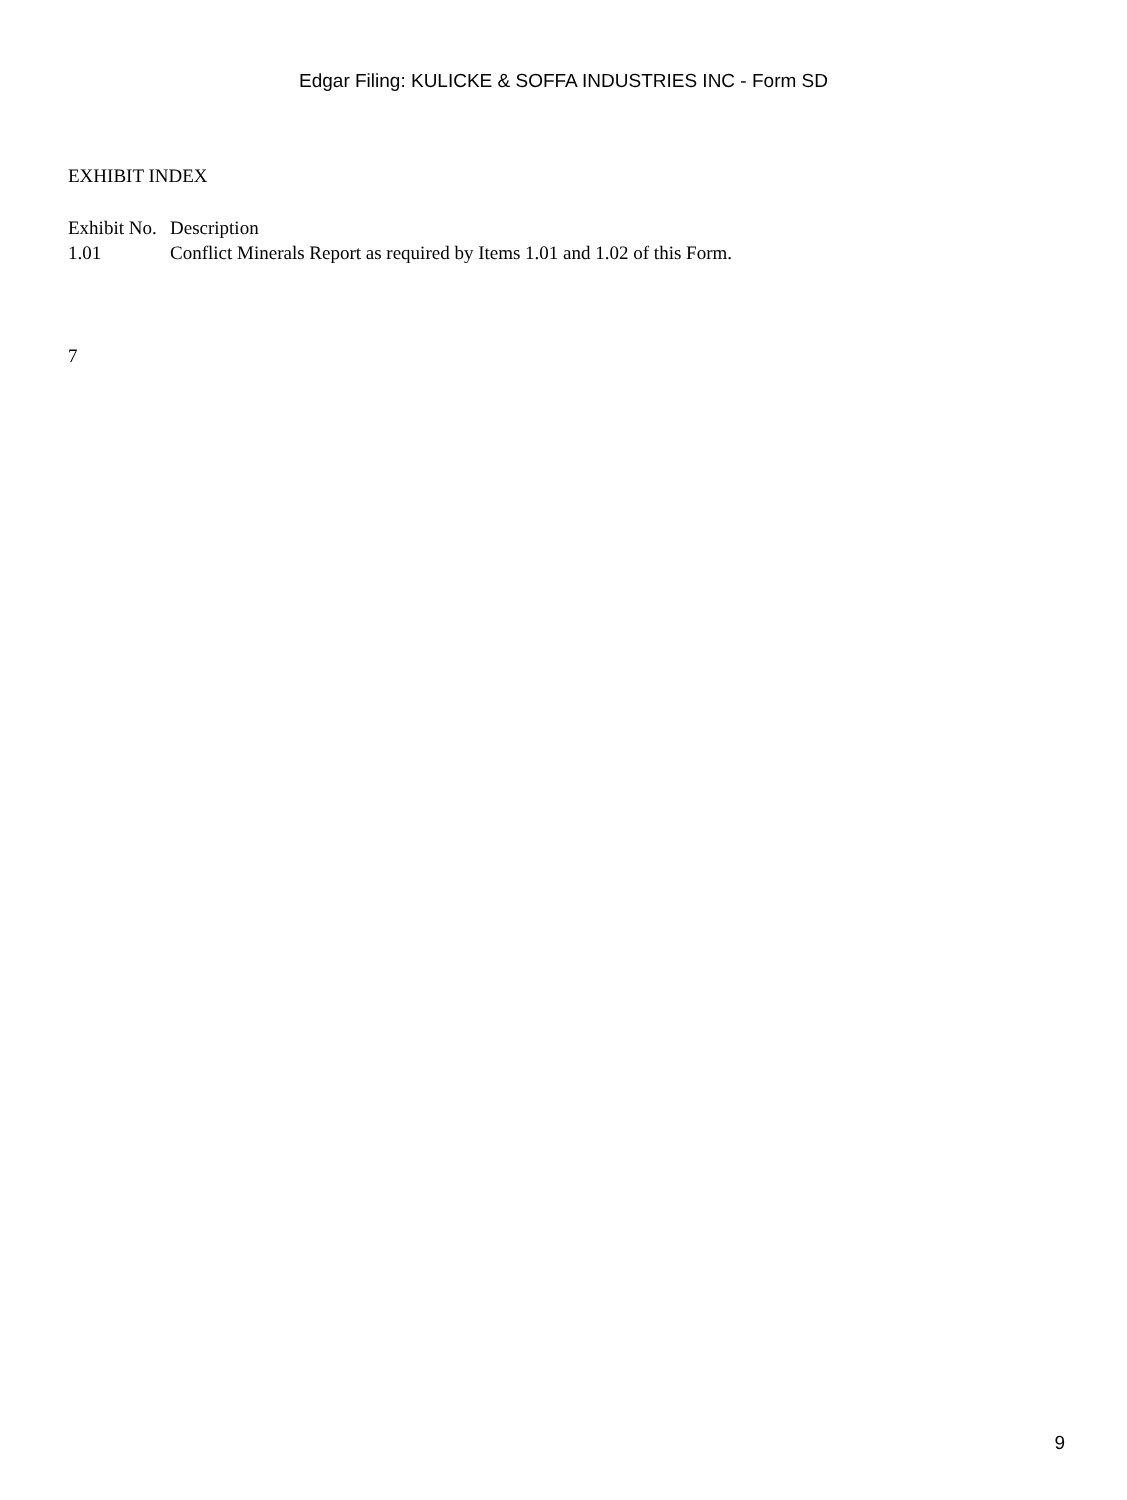Edgar Filing: KULICKE & SOFFA INDUSTRIES INC - Form SD
EXHIBIT INDEX
| Exhibit No. | Description |
| 1.01 | Conflict Minerals Report as required by Items 1.01 and 1.02 of this Form. |
7
9